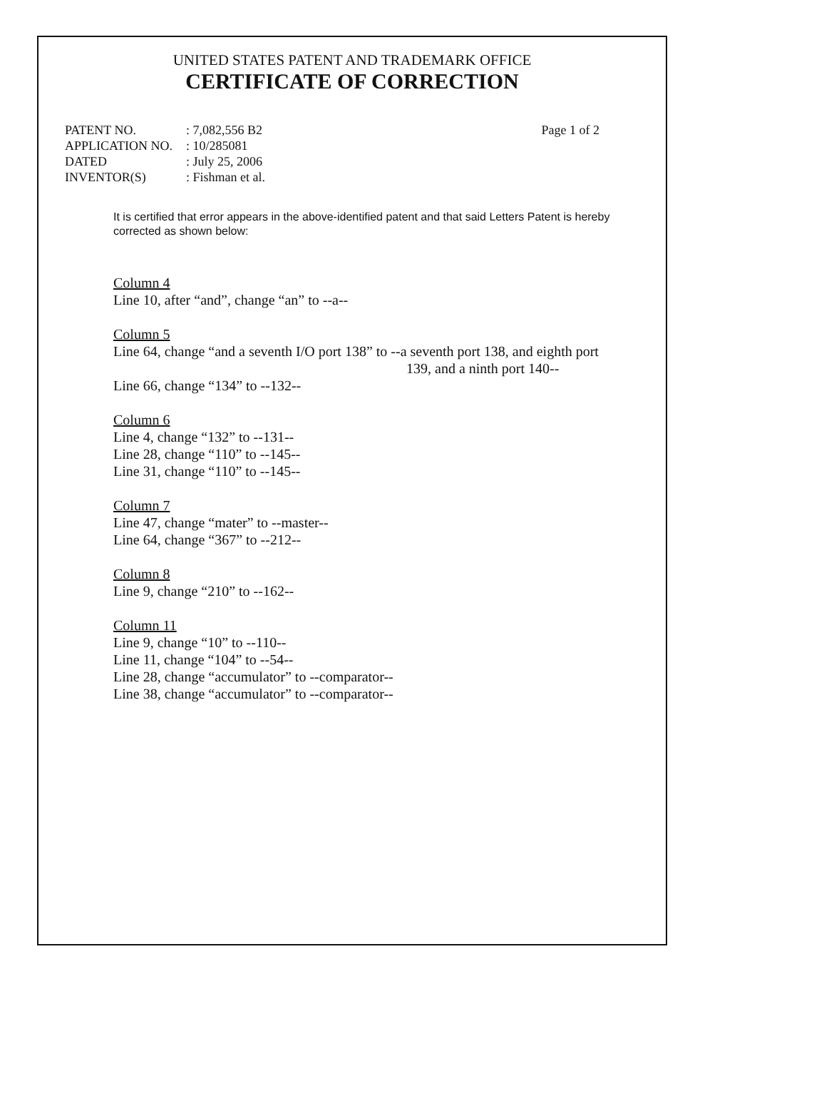UNITED STATES PATENT AND TRADEMARK OFFICE
CERTIFICATE OF CORRECTION
| PATENT NO. | : 7,082,556 B2 | Page 1 of 2 |
| APPLICATION NO. | : 10/285081 | |
| DATED | : July 25, 2006 | |
| INVENTOR(S) | : Fishman et al. | |
It is certified that error appears in the above-identified patent and that said Letters Patent is hereby corrected as shown below:
Column 4
Line 10, after “and”, change “an” to --a--
Column 5
Line 64, change “and a seventh I/O port 138” to --a seventh port 138, and eighth port
139, and a ninth port 140--
Line 66, change “134” to --132--
Column 6
Line 4, change “132” to --131--
Line 28, change “110” to --145--
Line 31, change “110” to --145--
Column 7
Line 47, change “mater” to --master--
Line 64, change “367” to --212--
Column 8
Line 9, change “210” to --162--
Column 11
Line 9, change “10” to --110--
Line 11, change “104” to --54--
Line 28, change “accumulator” to --comparator--
Line 38, change “accumulator” to --comparator--